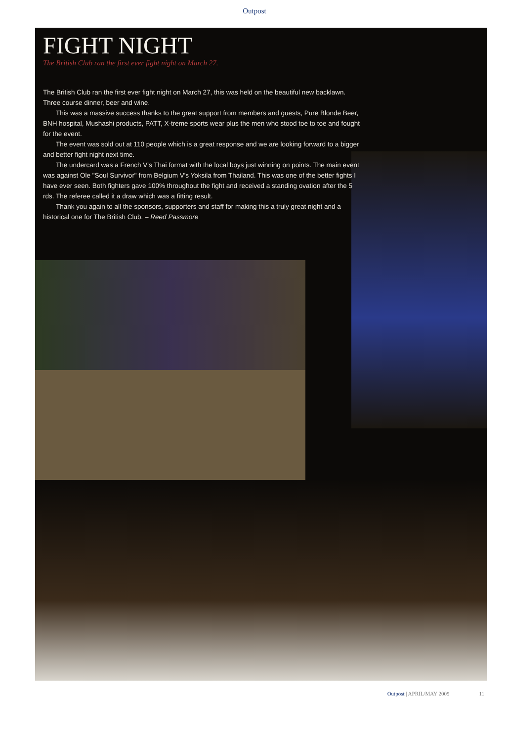Outpost
FIGHT NIGHT
The British Club ran the first ever fight night on March 27.
The British Club ran the first ever fight night on March 27, this was held on the beautiful new backlawn. Three course dinner, beer and wine.
This was a massive success thanks to the great support from members and guests, Pure Blonde Beer, BNH hospital, Mushashi products, PATT, X-treme sports wear plus the men who stood toe to toe and fought for the event.
The event was sold out at 110 people which is a great response and we are looking forward to a bigger and better fight night next time.
The undercard was a French V's Thai format with the local boys just winning on points. The main event was against Ole "Soul Survivor" from Belgium V's Yoksila from Thailand. This was one of the better fights I have ever seen. Both fighters gave 100% throughout the fight and received a standing ovation after the 5 rds. The referee called it a draw which was a fitting result.
Thank you again to all the sponsors, supporters and staff for making this a truly great night and a historical one for The British Club. – Reed Passmore
Outpost | APRIL/MAY 2009 11